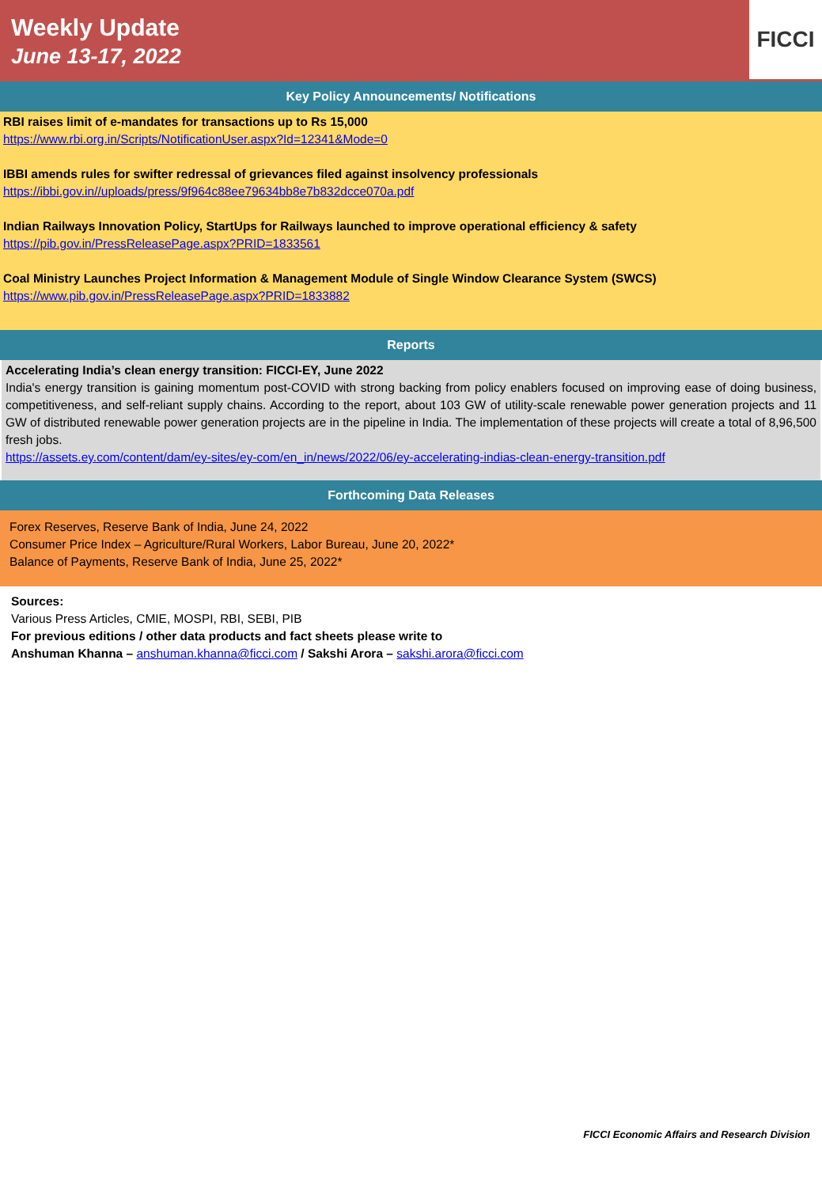Weekly Update
June 13-17, 2022
FICCI
Key Policy Announcements/ Notifications
RBI raises limit of e-mandates for transactions up to Rs 15,000
https://www.rbi.org.in/Scripts/NotificationUser.aspx?Id=12341&Mode=0
IBBI amends rules for swifter redressal of grievances filed against insolvency professionals
https://ibbi.gov.in//uploads/press/9f964c88ee79634bb8e7b832dcce070a.pdf
Indian Railways Innovation Policy, StartUps for Railways launched to improve operational efficiency & safety
https://pib.gov.in/PressReleasePage.aspx?PRID=1833561
Coal Ministry Launches Project Information & Management Module of Single Window Clearance System (SWCS)
https://www.pib.gov.in/PressReleasePage.aspx?PRID=1833882
Reports
Accelerating India’s clean energy transition: FICCI-EY, June 2022
India's energy transition is gaining momentum post-COVID with strong backing from policy enablers focused on improving ease of doing business, competitiveness, and self-reliant supply chains. According to the report, about 103 GW of utility-scale renewable power generation projects and 11 GW of distributed renewable power generation projects are in the pipeline in India. The implementation of these projects will create a total of 8,96,500 fresh jobs.
https://assets.ey.com/content/dam/ey-sites/ey-com/en_in/news/2022/06/ey-accelerating-indias-clean-energy-transition.pdf
Forthcoming Data Releases
Forex Reserves, Reserve Bank of India, June 24, 2022
Consumer Price Index – Agriculture/Rural Workers, Labor Bureau, June 20, 2022*
Balance of Payments, Reserve Bank of India, June 25, 2022*
Sources:
Various Press Articles, CMIE, MOSPI, RBI, SEBI, PIB
For previous editions / other data products and fact sheets please write to
Anshuman Khanna – anshuman.khanna@ficci.com / Sakshi Arora – sakshi.arora@ficci.com
FICCI Economic Affairs and Research Division